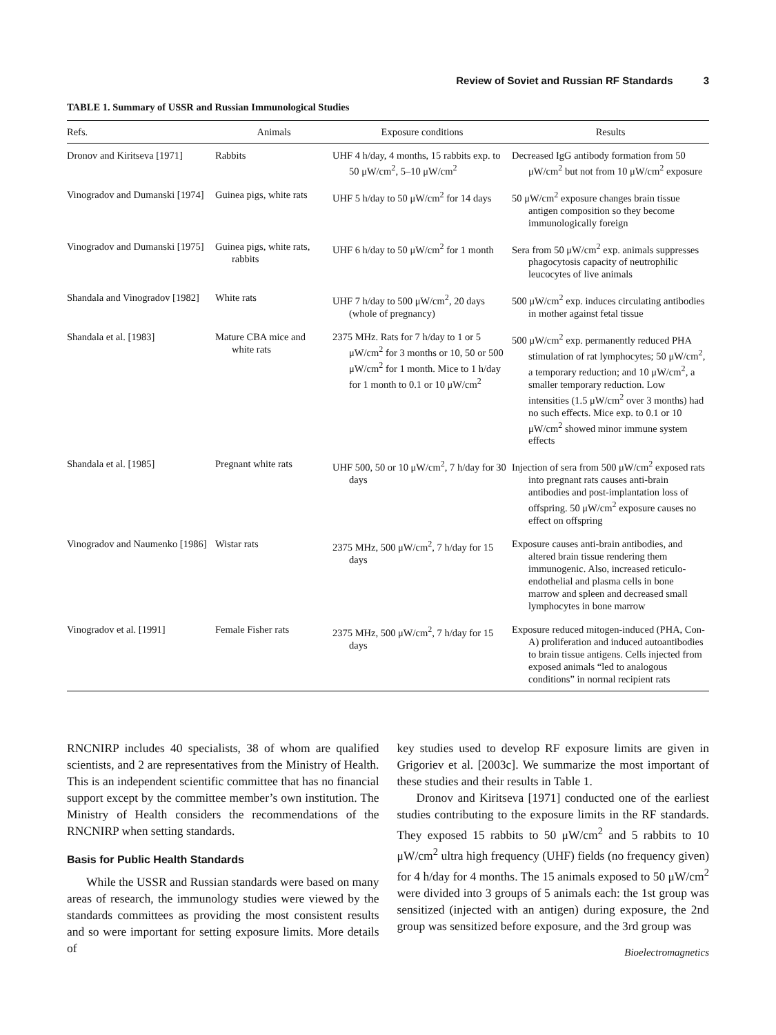Review of Soviet and Russian RF Standards 3
TABLE 1. Summary of USSR and Russian Immunological Studies
| Refs. | Animals | Exposure conditions | Results |
| --- | --- | --- | --- |
| Dronov and Kiritseva [1971] | Rabbits | UHF 4 h/day, 4 months, 15 rabbits exp. to 50 μW/cm<sup>2</sup>, 5–10 μW/cm<sup>2</sup> | Decreased IgG antibody formation from 50 μW/cm<sup>2</sup> but not from 10 μW/cm<sup>2</sup> exposure |
| Vinogradov and Dumanski [1974] | Guinea pigs, white rats | UHF 5 h/day to 50 μW/cm<sup>2</sup> for 14 days | 50 μW/cm<sup>2</sup> exposure changes brain tissue antigen composition so they become immunologically foreign |
| Vinogradov and Dumanski [1975] | Guinea pigs, white rats, rabbits | UHF 6 h/day to 50 μW/cm<sup>2</sup> for 1 month | Sera from 50 μW/cm<sup>2</sup> exp. animals suppresses phagocytosis capacity of neutrophilic leucocytes of live animals |
| Shandala and Vinogradov [1982] | White rats | UHF 7 h/day to 500 μW/cm<sup>2</sup>, 20 days (whole of pregnancy) | 500 μW/cm<sup>2</sup> exp. induces circulating antibodies in mother against fetal tissue |
| Shandala et al. [1983] | Mature CBA mice and white rats | 2375 MHz. Rats for 7 h/day to 1 or 5 μW/cm<sup>2</sup> for 3 months or 10, 50 or 500 μW/cm<sup>2</sup> for 1 month. Mice to 1 h/day for 1 month to 0.1 or 10 μW/cm<sup>2</sup> | 500 μW/cm<sup>2</sup> exp. permanently reduced PHA stimulation of rat lymphocytes; 50 μW/cm<sup>2</sup>, a temporary reduction; and 10 μW/cm<sup>2</sup>, a smaller temporary reduction. Low intensities (1.5 μW/cm<sup>2</sup> over 3 months) had no such effects. Mice exp. to 0.1 or 10 μW/cm<sup>2</sup> showed minor immune system effects |
| Shandala et al. [1985] | Pregnant white rats | UHF 500, 50 or 10 μW/cm<sup>2</sup>, 7 h/day for 30 days | Injection of sera from 500 μW/cm<sup>2</sup> exposed rats into pregnant rats causes anti-brain antibodies and post-implantation loss of offspring. 50 μW/cm<sup>2</sup> exposure causes no effect on offspring |
| Vinogradov and Naumenko [1986] | Wistar rats | 2375 MHz, 500 μW/cm<sup>2</sup>, 7 h/day for 15 days | Exposure causes anti-brain antibodies, and altered brain tissue rendering them immunogenic. Also, increased reticulo-endothelial and plasma cells in bone marrow and spleen and decreased small lymphocytes in bone marrow |
| Vinogradov et al. [1991] | Female Fisher rats | 2375 MHz, 500 μW/cm<sup>2</sup>, 7 h/day for 15 days | Exposure reduced mitogen-induced (PHA, Con-A) proliferation and induced autoantibodies to brain tissue antigens. Cells injected from exposed animals “led to analogous conditions” in normal recipient rats |
RNCNIRP includes 40 specialists, 38 of whom are qualified scientists, and 2 are representatives from the Ministry of Health. This is an independent scientific committee that has no financial support except by the committee member’s own institution. The Ministry of Health considers the recommendations of the RNCNIRP when setting standards.
Basis for Public Health Standards
While the USSR and Russian standards were based on many areas of research, the immunology studies were viewed by the standards committees as providing the most consistent results and so were important for setting exposure limits. More details of
key studies used to develop RF exposure limits are given in Grigoriev et al. [2003c]. We summarize the most important of these studies and their results in Table 1.
Dronov and Kiritseva [1971] conducted one of the earliest studies contributing to the exposure limits in the RF standards. They exposed 15 rabbits to 50 μW/cm<sup>2</sup> and 5 rabbits to 10 μW/cm<sup>2</sup> ultra high frequency (UHF) fields (no frequency given) for 4 h/day for 4 months. The 15 animals exposed to 50 μW/cm<sup>2</sup> were divided into 3 groups of 5 animals each: the 1st group was sensitized (injected with an antigen) during exposure, the 2nd group was sensitized before exposure, and the 3rd group was
Bioelectromagnetics